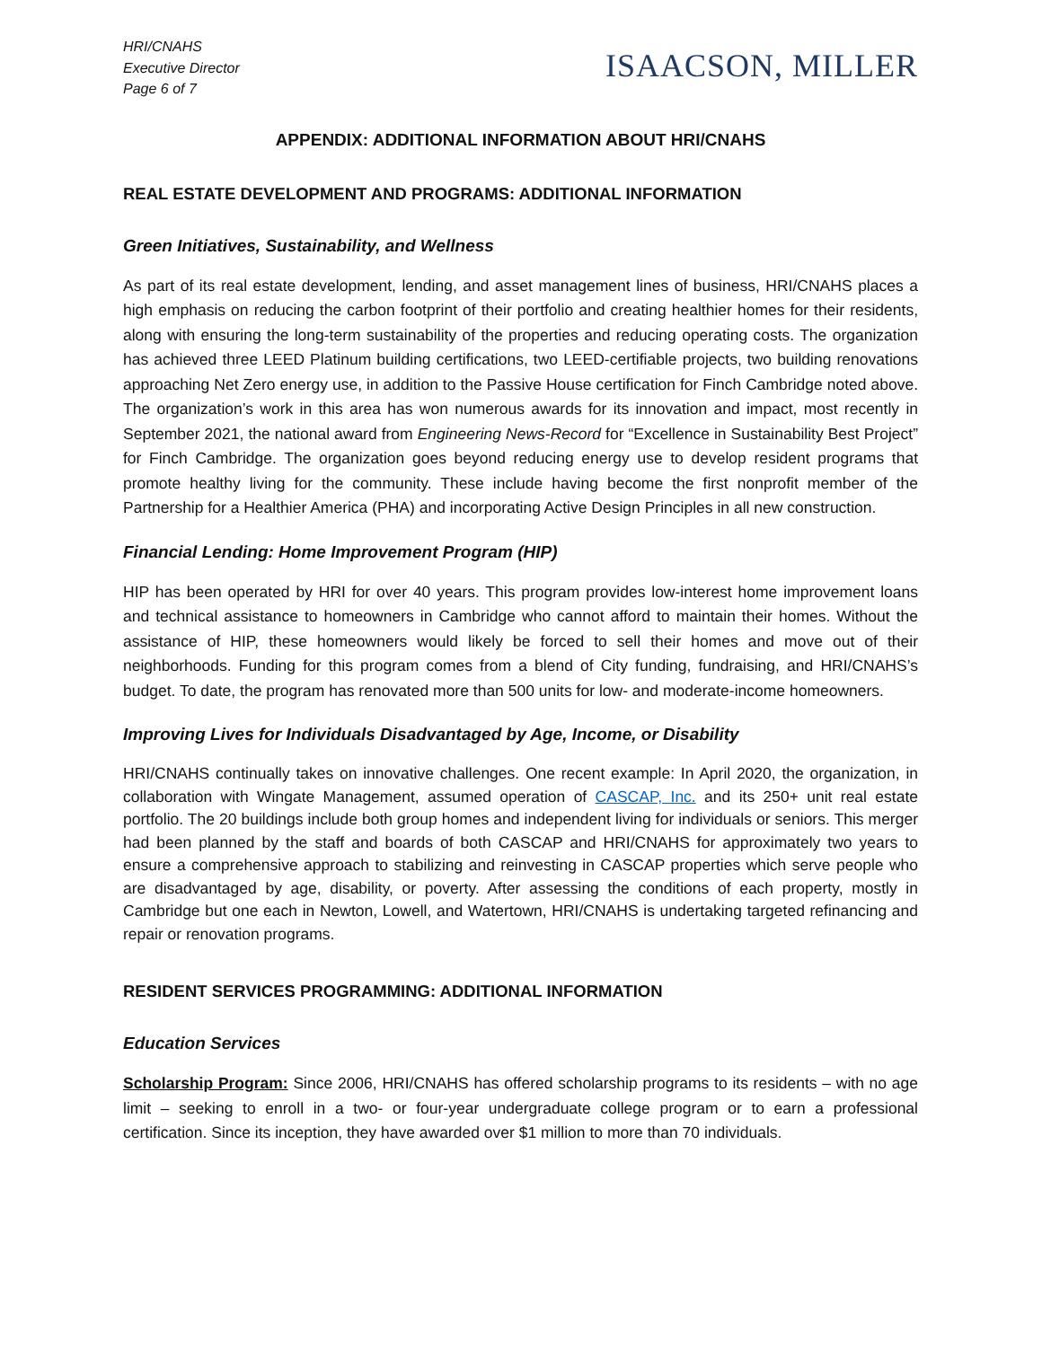HRI/CNAHS
Executive Director
Page 6 of 7
ISAACSON, MILLER
APPENDIX: ADDITIONAL INFORMATION ABOUT HRI/CNAHS
REAL ESTATE DEVELOPMENT AND PROGRAMS: ADDITIONAL INFORMATION
Green Initiatives, Sustainability, and Wellness
As part of its real estate development, lending, and asset management lines of business, HRI/CNAHS places a high emphasis on reducing the carbon footprint of their portfolio and creating healthier homes for their residents, along with ensuring the long-term sustainability of the properties and reducing operating costs. The organization has achieved three LEED Platinum building certifications, two LEED-certifiable projects, two building renovations approaching Net Zero energy use, in addition to the Passive House certification for Finch Cambridge noted above. The organization’s work in this area has won numerous awards for its innovation and impact, most recently in September 2021, the national award from Engineering News-Record for “Excellence in Sustainability Best Project” for Finch Cambridge. The organization goes beyond reducing energy use to develop resident programs that promote healthy living for the community. These include having become the first nonprofit member of the Partnership for a Healthier America (PHA) and incorporating Active Design Principles in all new construction.
Financial Lending: Home Improvement Program (HIP)
HIP has been operated by HRI for over 40 years. This program provides low-interest home improvement loans and technical assistance to homeowners in Cambridge who cannot afford to maintain their homes. Without the assistance of HIP, these homeowners would likely be forced to sell their homes and move out of their neighborhoods. Funding for this program comes from a blend of City funding, fundraising, and HRI/CNAHS’s budget. To date, the program has renovated more than 500 units for low- and moderate-income homeowners.
Improving Lives for Individuals Disadvantaged by Age, Income, or Disability
HRI/CNAHS continually takes on innovative challenges. One recent example: In April 2020, the organization, in collaboration with Wingate Management, assumed operation of CASCAP, Inc. and its 250+ unit real estate portfolio. The 20 buildings include both group homes and independent living for individuals or seniors. This merger had been planned by the staff and boards of both CASCAP and HRI/CNAHS for approximately two years to ensure a comprehensive approach to stabilizing and reinvesting in CASCAP properties which serve people who are disadvantaged by age, disability, or poverty. After assessing the conditions of each property, mostly in Cambridge but one each in Newton, Lowell, and Watertown, HRI/CNAHS is undertaking targeted refinancing and repair or renovation programs.
RESIDENT SERVICES PROGRAMMING: ADDITIONAL INFORMATION
Education Services
Scholarship Program: Since 2006, HRI/CNAHS has offered scholarship programs to its residents – with no age limit – seeking to enroll in a two- or four-year undergraduate college program or to earn a professional certification. Since its inception, they have awarded over $1 million to more than 70 individuals.